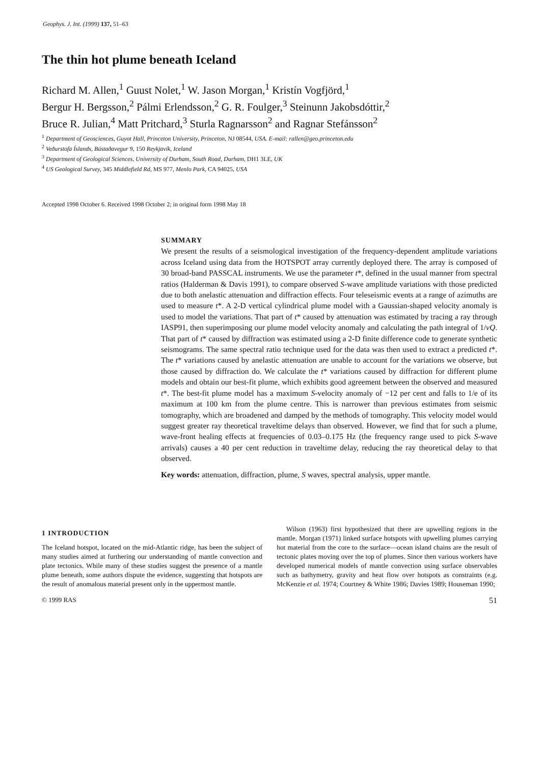Geophys. J. Int. (1999) 137, 51–63
The thin hot plume beneath Iceland
Richard M. Allen,<sup>1</sup> Guust Nolet,<sup>1</sup> W. Jason Morgan,<sup>1</sup> Kristín Vogfjörd,<sup>1</sup>
Bergur H. Bergsson,<sup>2</sup> Pálmi Erlendsson,<sup>2</sup> G. R. Foulger,<sup>3</sup> Steinunn Jakobsdóttir,<sup>2</sup>
Bruce R. Julian,<sup>4</sup> Matt Pritchard,<sup>3</sup> Sturla Ragnarsson<sup>2</sup> and Ragnar Stefánsson<sup>2</sup>
<sup>1</sup> Department of Geosciences, Guyot Hall, Princeton University, Princeton, NJ 08544, USA. E-mail: rallen@geo.princeton.edu
<sup>2</sup> Veðurstofa Íslands, Bústaðavegur 9, 150 Reykjavík, Iceland
<sup>3</sup> Department of Geological Sciences, University of Durham, South Road, Durham, DH1 3LE, UK
<sup>4</sup> US Geological Survey, 345 Middlefield Rd, MS 977, Menlo Park, CA 94025, USA
Accepted 1998 October 6. Received 1998 October 2; in original form 1998 May 18
SUMMARY
We present the results of a seismological investigation of the frequency-dependent amplitude variations across Iceland using data from the HOTSPOT array currently deployed there. The array is composed of 30 broad-band PASSCAL instruments. We use the parameter t*, defined in the usual manner from spectral ratios (Halderman & Davis 1991), to compare observed S-wave amplitude variations with those predicted due to both anelastic attenuation and diffraction effects. Four teleseismic events at a range of azimuths are used to measure t*. A 2-D vertical cylindrical plume model with a Gaussian-shaped velocity anomaly is used to model the variations. That part of t* caused by attenuation was estimated by tracing a ray through IASP91, then superimposing our plume model velocity anomaly and calculating the path integral of 1/vQ. That part of t* caused by diffraction was estimated using a 2-D finite difference code to generate synthetic seismograms. The same spectral ratio technique used for the data was then used to extract a predicted t*. The t* variations caused by anelastic attenuation are unable to account for the variations we observe, but those caused by diffraction do. We calculate the t* variations caused by diffraction for different plume models and obtain our best-fit plume, which exhibits good agreement between the observed and measured t*. The best-fit plume model has a maximum S-velocity anomaly of −12 per cent and falls to 1/e of its maximum at 100 km from the plume centre. This is narrower than previous estimates from seismic tomography, which are broadened and damped by the methods of tomography. This velocity model would suggest greater ray theoretical traveltime delays than observed. However, we find that for such a plume, wave-front healing effects at frequencies of 0.03–0.175 Hz (the frequency range used to pick S-wave arrivals) causes a 40 per cent reduction in traveltime delay, reducing the ray theoretical delay to that observed.
Key words: attenuation, diffraction, plume, S waves, spectral analysis, upper mantle.
1 INTRODUCTION
The Iceland hotspot, located on the mid-Atlantic ridge, has been the subject of many studies aimed at furthering our understanding of mantle convection and plate tectonics. While many of these studies suggest the presence of a mantle plume beneath, some authors dispute the evidence, suggesting that hotspots are the result of anomalous material present only in the uppermost mantle.
Wilson (1963) first hypothesized that there are upwelling regions in the mantle. Morgan (1971) linked surface hotspots with upwelling plumes carrying hot material from the core to the surface—ocean island chains are the result of tectonic plates moving over the top of plumes. Since then various workers have developed numerical models of mantle convection using surface observables such as bathymetry, gravity and heat flow over hotspots as constraints (e.g. McKenzie et al. 1974; Courtney & White 1986; Davies 1989; Houseman 1990;
© 1999 RAS 51